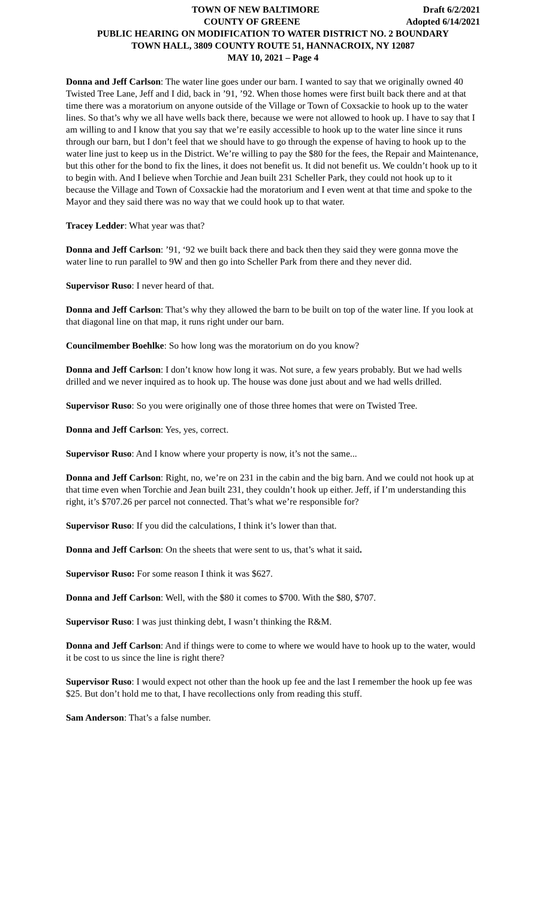TOWN OF NEW BALTIMORE Draft 6/2/2021
COUNTY OF GREENE Adopted 6/14/2021
PUBLIC HEARING ON MODIFICATION TO WATER DISTRICT NO. 2 BOUNDARY
TOWN HALL, 3809 COUNTY ROUTE 51, HANNACROIX, NY 12087
MAY 10, 2021 – Page 4
Donna and Jeff Carlson: The water line goes under our barn. I wanted to say that we originally owned 40 Twisted Tree Lane, Jeff and I did, back in ’91, ’92. When those homes were first built back there and at that time there was a moratorium on anyone outside of the Village or Town of Coxsackie to hook up to the water lines. So that’s why we all have wells back there, because we were not allowed to hook up. I have to say that I am willing to and I know that you say that we’re easily accessible to hook up to the water line since it runs through our barn, but I don’t feel that we should have to go through the expense of having to hook up to the water line just to keep us in the District. We’re willing to pay the $80 for the fees, the Repair and Maintenance, but this other for the bond to fix the lines, it does not benefit us. It did not benefit us. We couldn’t hook up to it to begin with. And I believe when Torchie and Jean built 231 Scheller Park, they could not hook up to it because the Village and Town of Coxsackie had the moratorium and I even went at that time and spoke to the Mayor and they said there was no way that we could hook up to that water.
Tracey Ledder: What year was that?
Donna and Jeff Carlson: ’91, ‘92 we built back there and back then they said they were gonna move the water line to run parallel to 9W and then go into Scheller Park from there and they never did.
Supervisor Ruso: I never heard of that.
Donna and Jeff Carlson: That’s why they allowed the barn to be built on top of the water line. If you look at that diagonal line on that map, it runs right under our barn.
Councilmember Boehlke: So how long was the moratorium on do you know?
Donna and Jeff Carlson: I don’t know how long it was. Not sure, a few years probably. But we had wells drilled and we never inquired as to hook up. The house was done just about and we had wells drilled.
Supervisor Ruso: So you were originally one of those three homes that were on Twisted Tree.
Donna and Jeff Carlson: Yes, yes, correct.
Supervisor Ruso: And I know where your property is now, it’s not the same...
Donna and Jeff Carlson: Right, no, we’re on 231 in the cabin and the big barn. And we could not hook up at that time even when Torchie and Jean built 231, they couldn’t hook up either. Jeff, if I’m understanding this right, it’s $707.26 per parcel not connected. That’s what we’re responsible for?
Supervisor Ruso: If you did the calculations, I think it’s lower than that.
Donna and Jeff Carlson: On the sheets that were sent to us, that’s what it said.
Supervisor Ruso: For some reason I think it was $627.
Donna and Jeff Carlson: Well, with the $80 it comes to $700. With the $80, $707.
Supervisor Ruso: I was just thinking debt, I wasn’t thinking the R&M.
Donna and Jeff Carlson: And if things were to come to where we would have to hook up to the water, would it be cost to us since the line is right there?
Supervisor Ruso: I would expect not other than the hook up fee and the last I remember the hook up fee was $25. But don’t hold me to that, I have recollections only from reading this stuff.
Sam Anderson: That’s a false number.